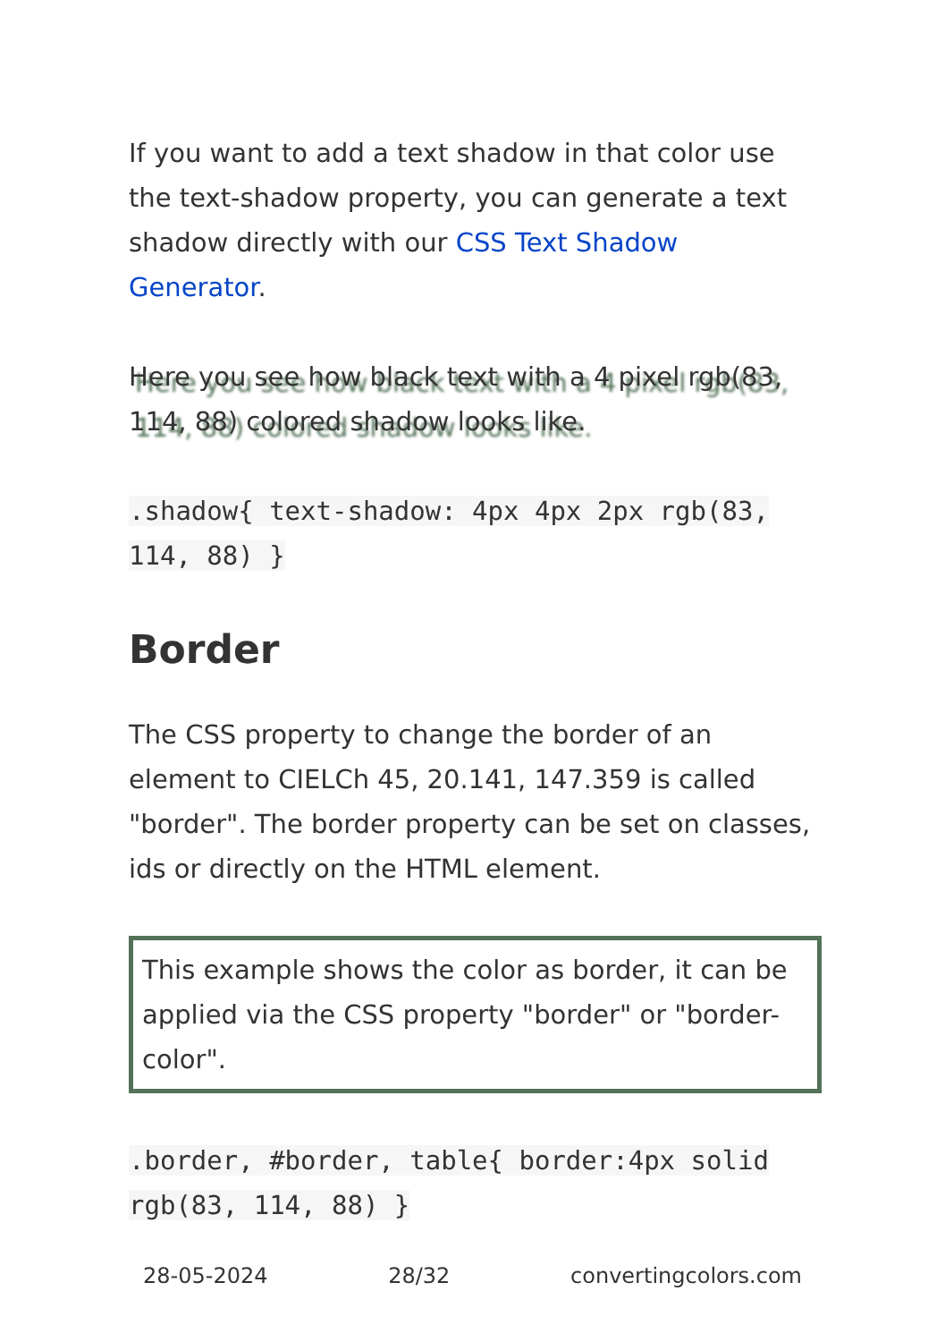If you want to add a text shadow in that color use the text-shadow property, you can generate a text shadow directly with our CSS Text Shadow Generator.
Here you see how black text with a 4 pixel rgb(83, 114, 88) colored shadow looks like.
.shadow{ text-shadow: 4px 4px 2px rgb(83, 114, 88) }
Border
The CSS property to change the border of an element to CIELCh 45, 20.141, 147.359 is called "border". The border property can be set on classes, ids or directly on the HTML element.
This example shows the color as border, it can be applied via the CSS property "border" or "border-color".
.border, #border, table{ border:4px solid rgb(83, 114, 88) }
28-05-2024 28/32 convertingcolors.com